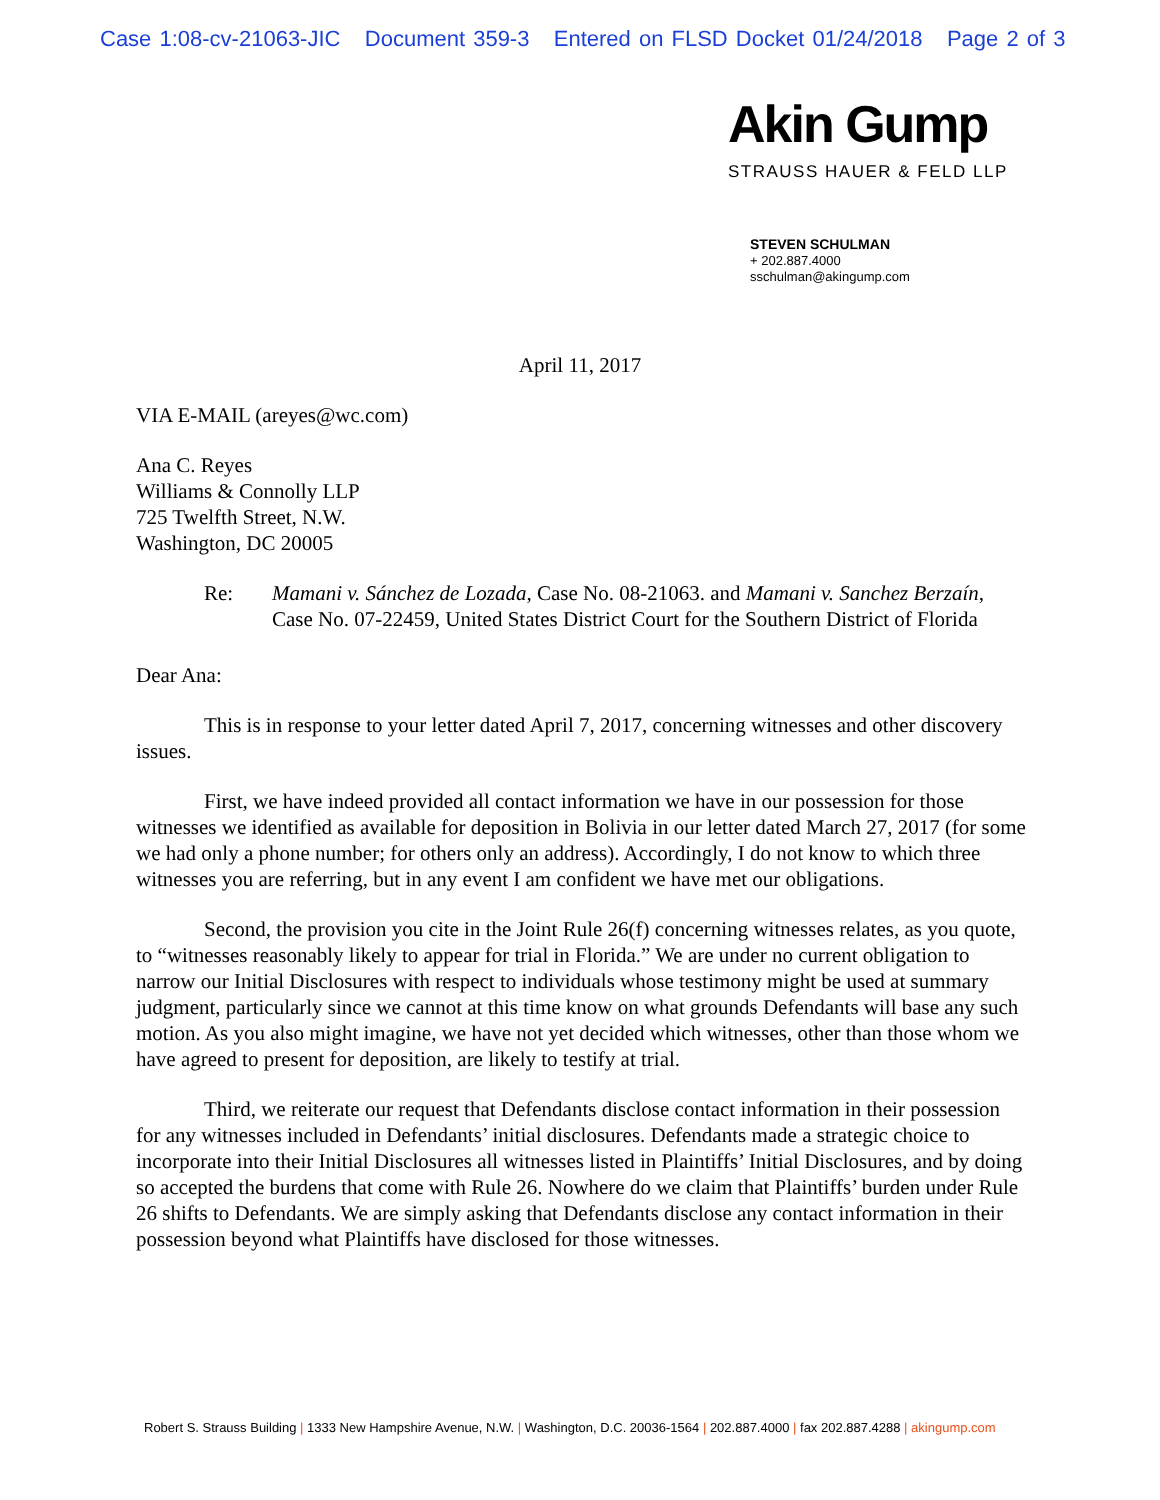Case 1:08-cv-21063-JIC Document 359-3 Entered on FLSD Docket 01/24/2018 Page 2 of 3
Akin Gump
STRAUSS HAUER & FELD LLP
STEVEN SCHULMAN
+ 202.887.4000
sschulman@akingump.com
April 11, 2017
VIA E-MAIL (areyes@wc.com)
Ana C. Reyes
Williams & Connolly LLP
725 Twelfth Street, N.W.
Washington, DC 20005
Re: Mamani v. Sánchez de Lozada, Case No. 08-21063. and Mamani v. Sanchez Berzaín, Case No. 07-22459, United States District Court for the Southern District of Florida
Dear Ana:
This is in response to your letter dated April 7, 2017, concerning witnesses and other discovery issues.
First, we have indeed provided all contact information we have in our possession for those witnesses we identified as available for deposition in Bolivia in our letter dated March 27, 2017 (for some we had only a phone number; for others only an address). Accordingly, I do not know to which three witnesses you are referring, but in any event I am confident we have met our obligations.
Second, the provision you cite in the Joint Rule 26(f) concerning witnesses relates, as you quote, to “witnesses reasonably likely to appear for trial in Florida.” We are under no current obligation to narrow our Initial Disclosures with respect to individuals whose testimony might be used at summary judgment, particularly since we cannot at this time know on what grounds Defendants will base any such motion. As you also might imagine, we have not yet decided which witnesses, other than those whom we have agreed to present for deposition, are likely to testify at trial.
Third, we reiterate our request that Defendants disclose contact information in their possession for any witnesses included in Defendants’ initial disclosures. Defendants made a strategic choice to incorporate into their Initial Disclosures all witnesses listed in Plaintiffs’ Initial Disclosures, and by doing so accepted the burdens that come with Rule 26. Nowhere do we claim that Plaintiffs’ burden under Rule 26 shifts to Defendants. We are simply asking that Defendants disclose any contact information in their possession beyond what Plaintiffs have disclosed for those witnesses.
Robert S. Strauss Building | 1333 New Hampshire Avenue, N.W. | Washington, D.C. 20036-1564 | 202.887.4000 | fax 202.887.4288 | akingump.com